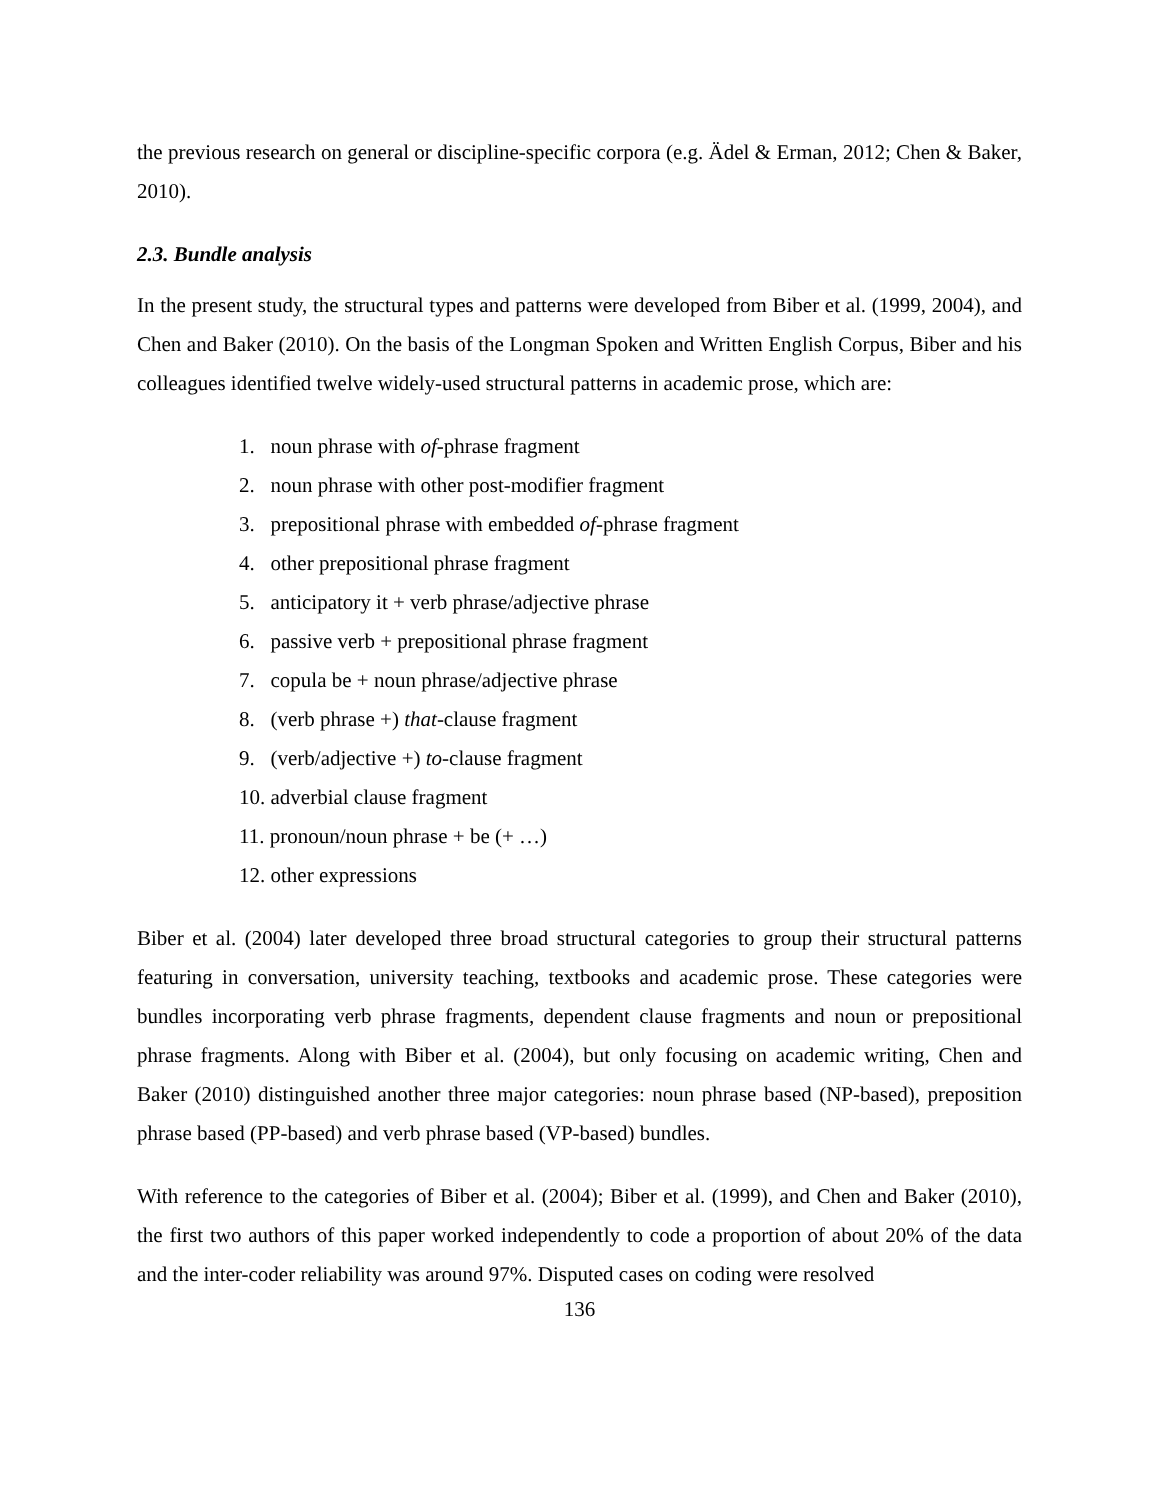the previous research on general or discipline-specific corpora (e.g. Ädel & Erman, 2012; Chen & Baker, 2010).
2.3. Bundle analysis
In the present study, the structural types and patterns were developed from Biber et al. (1999, 2004), and Chen and Baker (2010). On the basis of the Longman Spoken and Written English Corpus, Biber and his colleagues identified twelve widely-used structural patterns in academic prose, which are:
1. noun phrase with of-phrase fragment
2. noun phrase with other post-modifier fragment
3. prepositional phrase with embedded of-phrase fragment
4. other prepositional phrase fragment
5. anticipatory it + verb phrase/adjective phrase
6. passive verb + prepositional phrase fragment
7. copula be + noun phrase/adjective phrase
8. (verb phrase +) that-clause fragment
9. (verb/adjective +) to-clause fragment
10. adverbial clause fragment
11. pronoun/noun phrase + be (+ …)
12. other expressions
Biber et al. (2004) later developed three broad structural categories to group their structural patterns featuring in conversation, university teaching, textbooks and academic prose. These categories were bundles incorporating verb phrase fragments, dependent clause fragments and noun or prepositional phrase fragments. Along with Biber et al. (2004), but only focusing on academic writing, Chen and Baker (2010) distinguished another three major categories: noun phrase based (NP-based), preposition phrase based (PP-based) and verb phrase based (VP-based) bundles.
With reference to the categories of Biber et al. (2004); Biber et al. (1999), and Chen and Baker (2010), the first two authors of this paper worked independently to code a proportion of about 20% of the data and the inter-coder reliability was around 97%. Disputed cases on coding were resolved
136